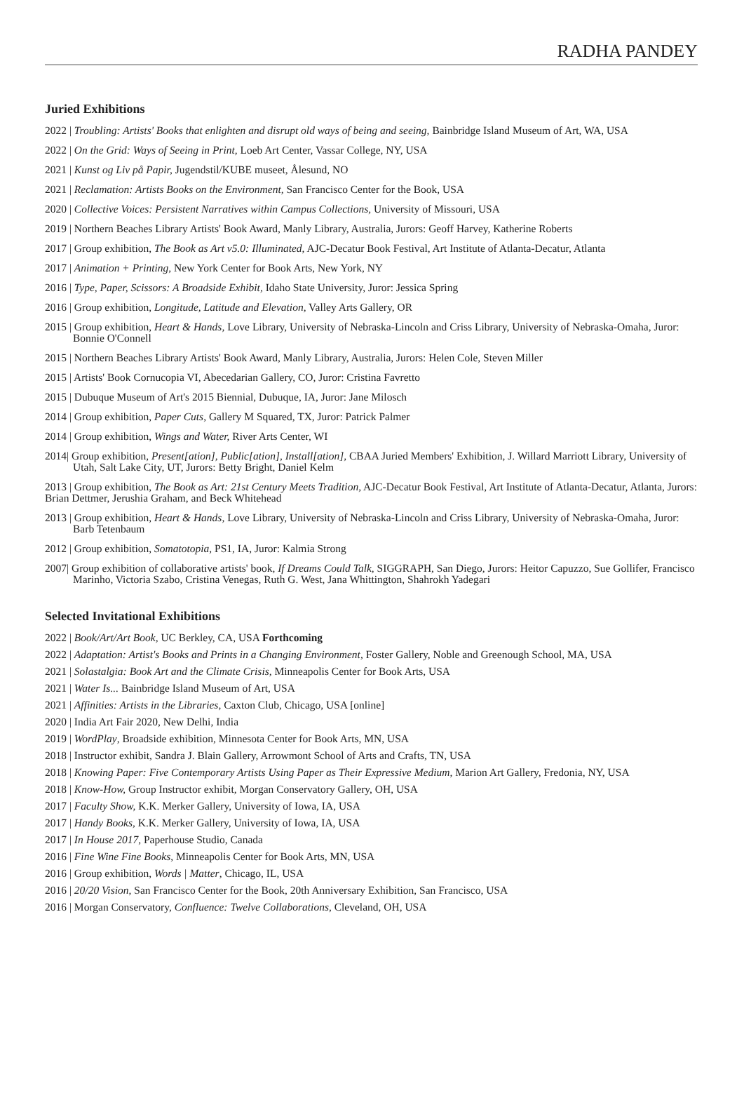RADHA PANDEY
Juried Exhibitions
2022 | Troubling: Artists' Books that enlighten and disrupt old ways of being and seeing, Bainbridge Island Museum of Art, WA, USA
2022 | On the Grid: Ways of Seeing in Print, Loeb Art Center, Vassar College, NY, USA
2021 | Kunst og Liv på Papir, Jugendstil/KUBE museet, Ålesund, NO
2021 | Reclamation: Artists Books on the Environment, San Francisco Center for the Book, USA
2020 | Collective Voices: Persistent Narratives within Campus Collections, University of Missouri, USA
2019 | Northern Beaches Library Artists' Book Award, Manly Library, Australia, Jurors: Geoff Harvey, Katherine Roberts
2017 | Group exhibition, The Book as Art v5.0: Illuminated, AJC-Decatur Book Festival, Art Institute of Atlanta-Decatur, Atlanta
2017 | Animation + Printing, New York Center for Book Arts, New York, NY
2016 | Type, Paper, Scissors: A Broadside Exhibit, Idaho State University, Juror: Jessica Spring
2016 | Group exhibition, Longitude, Latitude and Elevation, Valley Arts Gallery, OR
2015 | Group exhibition, Heart & Hands, Love Library, University of Nebraska-Lincoln and Criss Library, University of Nebraska-Omaha, Juror: Bonnie O'Connell
2015 | Northern Beaches Library Artists' Book Award, Manly Library, Australia, Jurors: Helen Cole, Steven Miller
2015 | Artists' Book Cornucopia VI, Abecedarian Gallery, CO, Juror: Cristina Favretto
2015 | Dubuque Museum of Art's 2015 Biennial, Dubuque, IA, Juror: Jane Milosch
2014 | Group exhibition, Paper Cuts, Gallery M Squared, TX, Juror: Patrick Palmer
2014 | Group exhibition, Wings and Water, River Arts Center, WI
2014| Group exhibition, Present[ation], Public[ation], Install[ation], CBAA Juried Members' Exhibition, J. Willard Marriott Library, University of Utah, Salt Lake City, UT, Jurors: Betty Bright, Daniel Kelm
2013 | Group exhibition, The Book as Art: 21st Century Meets Tradition, AJC-Decatur Book Festival, Art Institute of Atlanta-Decatur, Atlanta, Jurors: Brian Dettmer, Jerushia Graham, and Beck Whitehead
2013 | Group exhibition, Heart & Hands, Love Library, University of Nebraska-Lincoln and Criss Library, University of Nebraska-Omaha, Juror: Barb Tetenbaum
2012 | Group exhibition, Somatotopia, PS1, IA, Juror: Kalmia Strong
2007| Group exhibition of collaborative artists' book, If Dreams Could Talk, SIGGRAPH, San Diego, Jurors: Heitor Capuzzo, Sue Gollifer, Francisco Marinho, Victoria Szabo, Cristina Venegas, Ruth G. West, Jana Whittington, Shahrokh Yadegari
Selected Invitational Exhibitions
2022 | Book/Art/Art Book, UC Berkley, CA, USA Forthcoming
2022 | Adaptation: Artist's Books and Prints in a Changing Environment, Foster Gallery, Noble and Greenough School, MA, USA
2021 | Solastalgia: Book Art and the Climate Crisis, Minneapolis Center for Book Arts, USA
2021 | Water Is... Bainbridge Island Museum of Art, USA
2021 | Affinities: Artists in the Libraries, Caxton Club, Chicago, USA [online]
2020 | India Art Fair 2020, New Delhi, India
2019 | WordPlay, Broadside exhibition, Minnesota Center for Book Arts, MN, USA
2018 | Instructor exhibit, Sandra J. Blain Gallery, Arrowmont School of Arts and Crafts, TN, USA
2018 | Knowing Paper: Five Contemporary Artists Using Paper as Their Expressive Medium, Marion Art Gallery, Fredonia, NY, USA
2018 | Know-How, Group Instructor exhibit, Morgan Conservatory Gallery, OH, USA
2017 | Faculty Show, K.K. Merker Gallery, University of Iowa, IA, USA
2017 | Handy Books, K.K. Merker Gallery, University of Iowa, IA, USA
2017 | In House 2017, Paperhouse Studio, Canada
2016 | Fine Wine Fine Books, Minneapolis Center for Book Arts, MN, USA
2016 | Group exhibition, Words | Matter, Chicago, IL, USA
2016 | 20/20 Vision, San Francisco Center for the Book, 20th Anniversary Exhibition, San Francisco, USA
2016 | Morgan Conservatory, Confluence: Twelve Collaborations, Cleveland, OH, USA